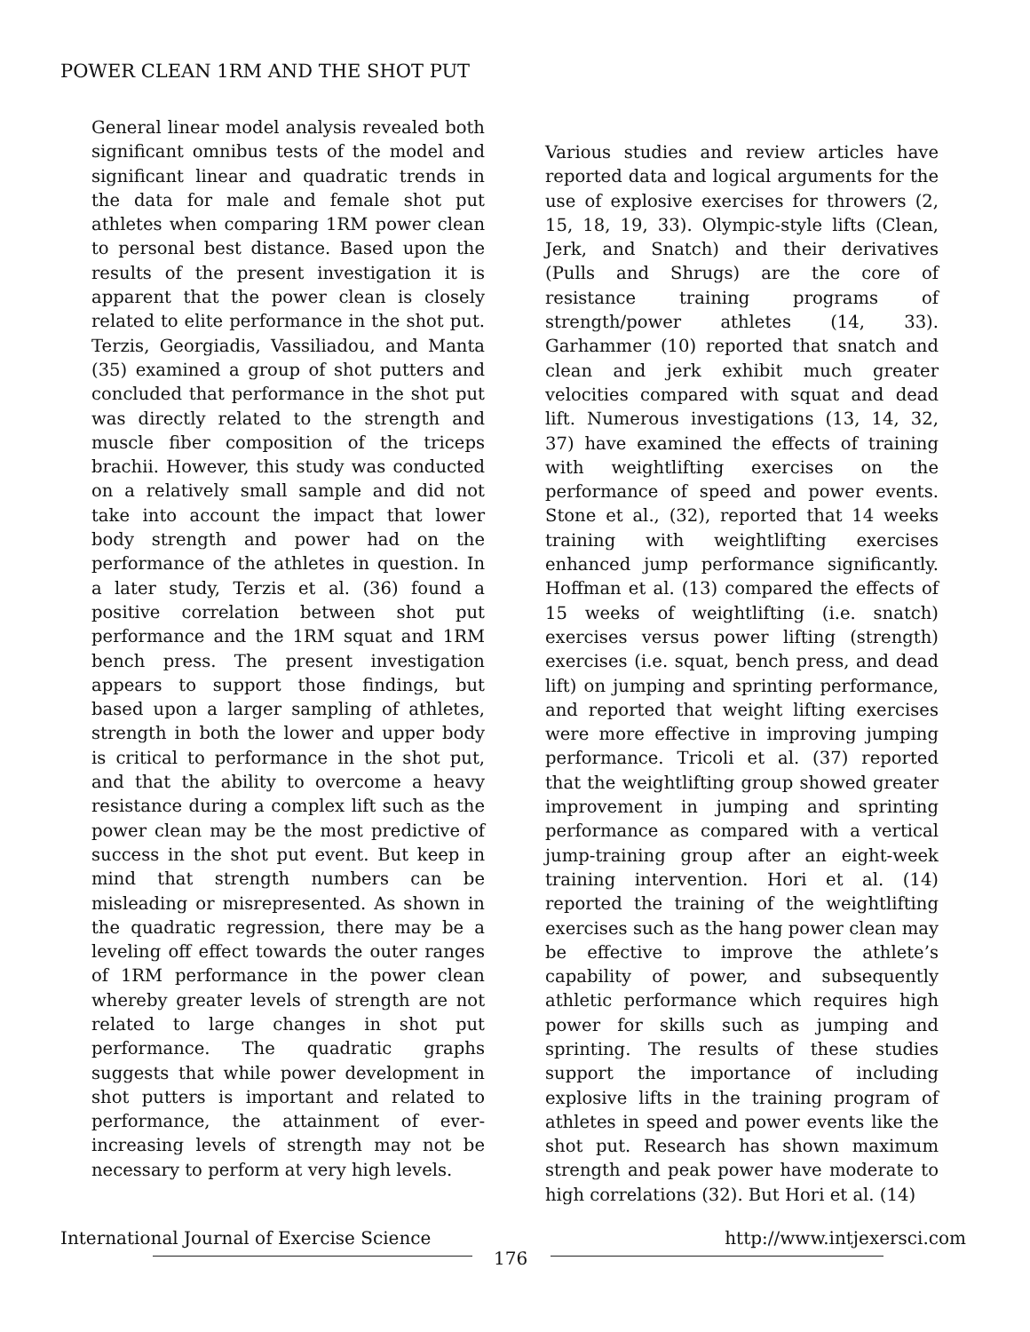POWER CLEAN 1RM AND THE SHOT PUT
General linear model analysis revealed both significant omnibus tests of the model and significant linear and quadratic trends in the data for male and female shot put athletes when comparing 1RM power clean to personal best distance. Based upon the results of the present investigation it is apparent that the power clean is closely related to elite performance in the shot put. Terzis, Georgiadis, Vassiliadou, and Manta (35) examined a group of shot putters and concluded that performance in the shot put was directly related to the strength and muscle fiber composition of the triceps brachii. However, this study was conducted on a relatively small sample and did not take into account the impact that lower body strength and power had on the performance of the athletes in question. In a later study, Terzis et al. (36) found a positive correlation between shot put performance and the 1RM squat and 1RM bench press. The present investigation appears to support those findings, but based upon a larger sampling of athletes, strength in both the lower and upper body is critical to performance in the shot put, and that the ability to overcome a heavy resistance during a complex lift such as the power clean may be the most predictive of success in the shot put event. But keep in mind that strength numbers can be misleading or misrepresented. As shown in the quadratic regression, there may be a leveling off effect towards the outer ranges of 1RM performance in the power clean whereby greater levels of strength are not related to large changes in shot put performance. The quadratic graphs suggests that while power development in shot putters is important and related to performance, the attainment of ever-increasing levels of strength may not be necessary to perform at very high levels.
Various studies and review articles have reported data and logical arguments for the use of explosive exercises for throwers (2, 15, 18, 19, 33). Olympic-style lifts (Clean, Jerk, and Snatch) and their derivatives (Pulls and Shrugs) are the core of resistance training programs of strength/power athletes (14, 33). Garhammer (10) reported that snatch and clean and jerk exhibit much greater velocities compared with squat and dead lift. Numerous investigations (13, 14, 32, 37) have examined the effects of training with weightlifting exercises on the performance of speed and power events. Stone et al., (32), reported that 14 weeks training with weightlifting exercises enhanced jump performance significantly. Hoffman et al. (13) compared the effects of 15 weeks of weightlifting (i.e. snatch) exercises versus power lifting (strength) exercises (i.e. squat, bench press, and dead lift) on jumping and sprinting performance, and reported that weight lifting exercises were more effective in improving jumping performance. Tricoli et al. (37) reported that the weightlifting group showed greater improvement in jumping and sprinting performance as compared with a vertical jump-training group after an eight-week training intervention. Hori et al. (14) reported the training of the weightlifting exercises such as the hang power clean may be effective to improve the athlete’s capability of power, and subsequently athletic performance which requires high power for skills such as jumping and sprinting. The results of these studies support the importance of including explosive lifts in the training program of athletes in speed and power events like the shot put. Research has shown maximum strength and peak power have moderate to high correlations (32). But Hori et al. (14)
International Journal of Exercise Science http://www.intjexersci.com
176